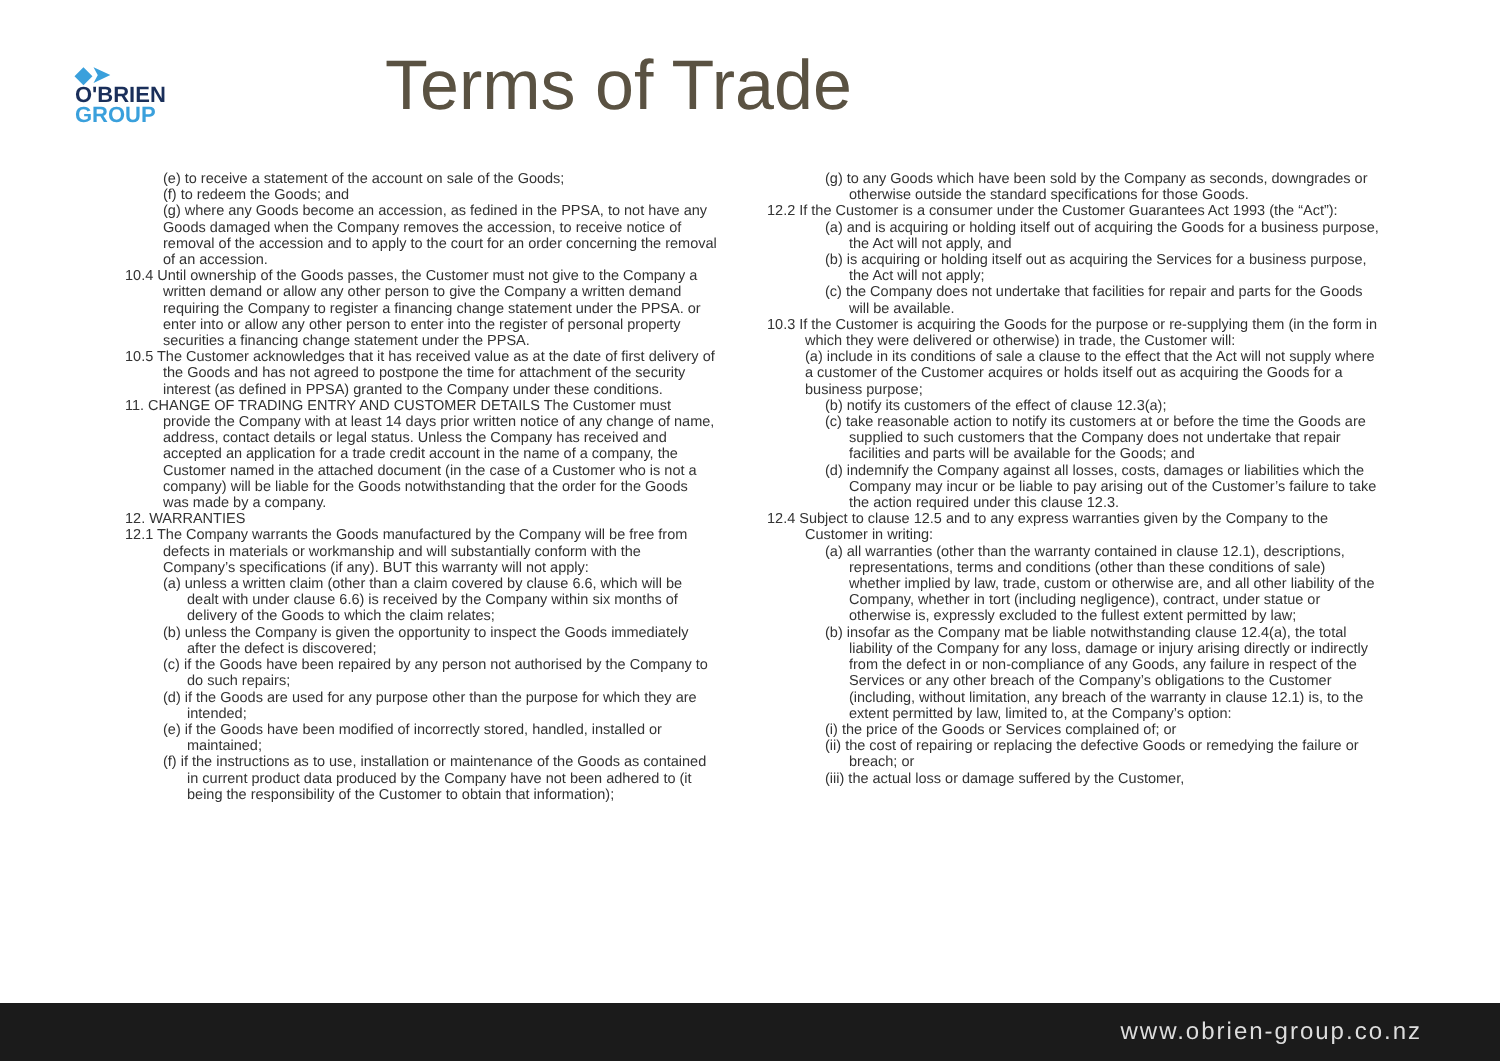◆➤
O'BRIEN
GROUP
Terms of Trade
(e) to receive a statement of the account on sale of the Goods;
(f) to redeem the Goods; and
(g) where any Goods become an accession, as fedined in the PPSA, to not have any Goods damaged when the Company removes the accession, to receive notice of removal of the accession and to apply to the court for an order concerning the removal of an accession.
10.4 Until ownership of the Goods passes, the Customer must not give to the Company a written demand or allow any other person to give the Company a written demand requiring the Company to register a financing change statement under the PPSA. or enter into or allow any other person to enter into the register of personal property securities a financing change statement under the PPSA.
10.5 The Customer acknowledges that it has received value as at the date of first delivery of the Goods and has not agreed to postpone the time for attachment of the security interest (as defined in PPSA) granted to the Company under these conditions.
11. CHANGE OF TRADING ENTRY AND CUSTOMER DETAILS The Customer must provide the Company with at least 14 days prior written notice of any change of name, address, contact details or legal status. Unless the Company has received and accepted an application for a trade credit account in the name of a company, the Customer named in the attached document (in the case of a Customer who is not a company) will be liable for the Goods notwithstanding that the order for the Goods was made by a company.
12. WARRANTIES
12.1 The Company warrants the Goods manufactured by the Company will be free from defects in materials or workmanship and will substantially conform with the Company’s specifications (if any). BUT this warranty will not apply:
(a) unless a written claim (other than a claim covered by clause 6.6, which will be dealt with under clause 6.6) is received by the Company within six months of delivery of the Goods to which the claim relates;
(b) unless the Company is given the opportunity to inspect the Goods immediately after the defect is discovered;
(c) if the Goods have been repaired by any person not authorised by the Company to do such repairs;
(d) if the Goods are used for any purpose other than the purpose for which they are intended;
(e) if the Goods have been modified of incorrectly stored, handled, installed or maintained;
(f) if the instructions as to use, installation or maintenance of the Goods as contained in current product data produced by the Company have not been adhered to (it being the responsibility of the Customer to obtain that information);
(g) to any Goods which have been sold by the Company as seconds, downgrades or otherwise outside the standard specifications for those Goods.
12.2 If the Customer is a consumer under the Customer Guarantees Act 1993 (the “Act”):
(a) and is acquiring or holding itself out of acquiring the Goods for a business purpose, the Act will not apply, and
(b) is acquiring or holding itself out as acquiring the Services for a business purpose, the Act will not apply;
(c) the Company does not undertake that facilities for repair and parts for the Goods will be available.
10.3 If the Customer is acquiring the Goods for the purpose or re-supplying them (in the form in which they were delivered or otherwise) in trade, the Customer will:
(a) include in its conditions of sale a clause to the effect that the Act will not supply where a customer of the Customer acquires or holds itself out as acquiring the Goods for a business purpose;
(b) notify its customers of the effect of clause 12.3(a);
(c) take reasonable action to notify its customers at or before the time the Goods are supplied to such customers that the Company does not undertake that repair facilities and parts will be available for the Goods; and
(d) indemnify the Company against all losses, costs, damages or liabilities which the Company may incur or be liable to pay arising out of the Customer’s failure to take the action required under this clause 12.3.
12.4 Subject to clause 12.5 and to any express warranties given by the Company to the Customer in writing:
(a) all warranties (other than the warranty contained in clause 12.1), descriptions, representations, terms and conditions (other than these conditions of sale) whether implied by law, trade, custom or otherwise are, and all other liability of the Company, whether in tort (including negligence), contract, under statue or otherwise is, expressly excluded to the fullest extent permitted by law;
(b) insofar as the Company mat be liable notwithstanding clause 12.4(a), the total liability of the Company for any loss, damage or injury arising directly or indirectly from the defect in or non-compliance of any Goods, any failure in respect of the Services or any other breach of the Company’s obligations to the Customer (including, without limitation, any breach of the warranty in clause 12.1) is, to the extent permitted by law, limited to, at the Company’s option:
(i) the price of the Goods or Services complained of; or
(ii) the cost of repairing or replacing the defective Goods or remedying the failure or breach; or
(iii) the actual loss or damage suffered by the Customer,
www.obrien-group.co.nz